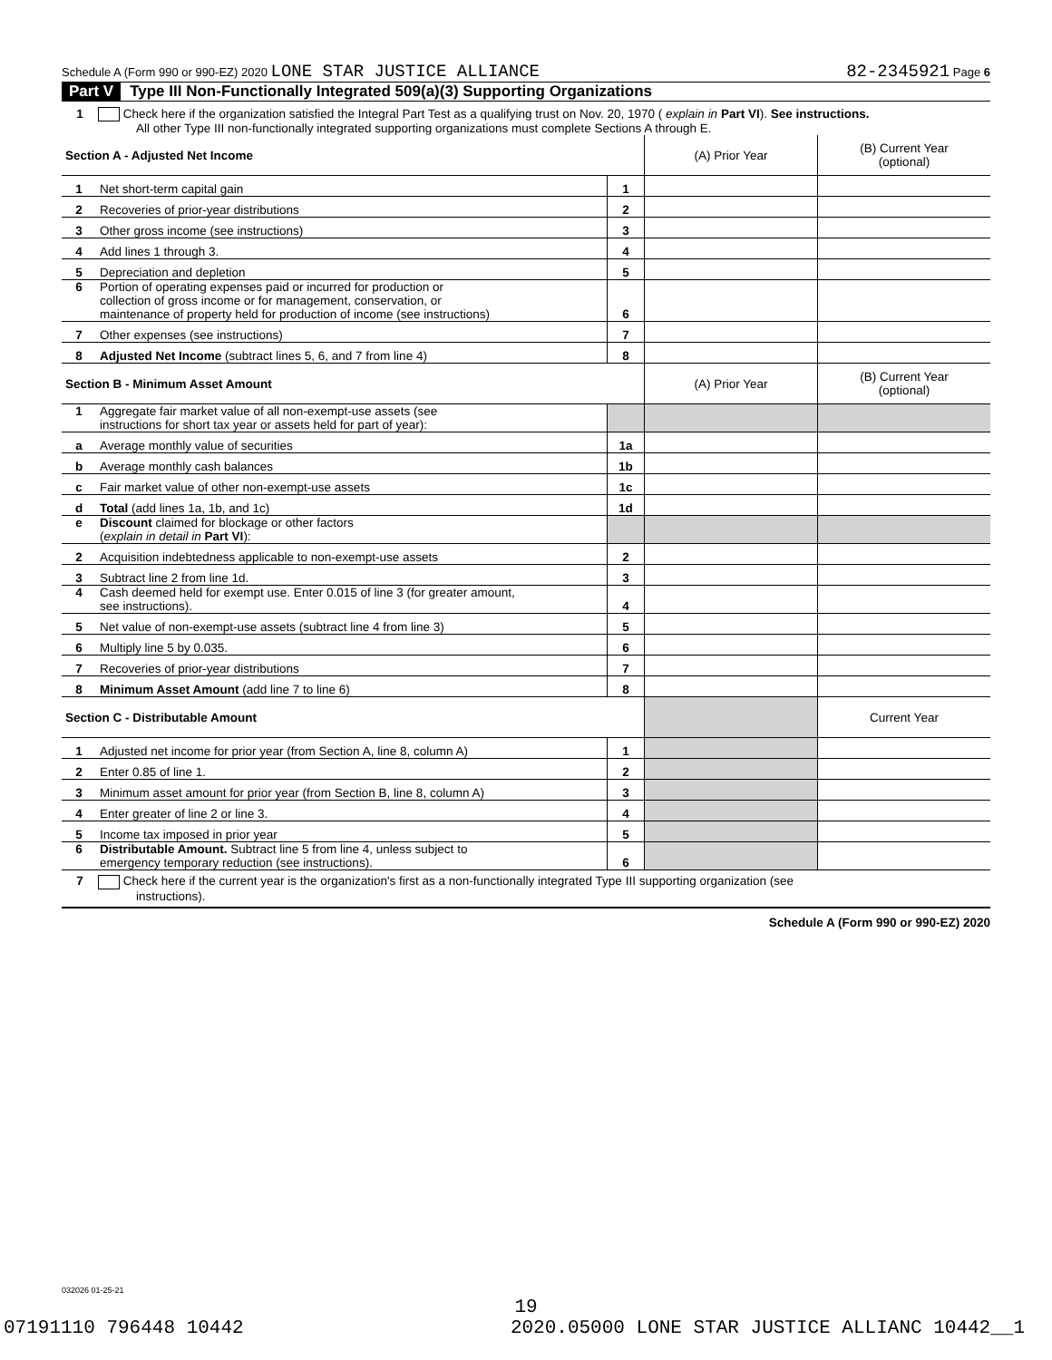Schedule A (Form 990 or 990-EZ) 2020 LONE STAR JUSTICE ALLIANCE 82-2345921 Page 6
Part V Type III Non-Functionally Integrated 509(a)(3) Supporting Organizations
1 Check here if the organization satisfied the Integral Part Test as a qualifying trust on Nov. 20, 1970 ( explain in Part VI). See instructions.
All other Type III non-functionally integrated supporting organizations must complete Sections A through E.
| Section A - Adjusted Net Income | | | (A) Prior Year | (B) Current Year (optional) |
| 1 | Net short-term capital gain | 1 | | |
| 2 | Recoveries of prior-year distributions | 2 | | |
| 3 | Other gross income (see instructions) | 3 | | |
| 4 | Add lines 1 through 3. | 4 | | |
| 5 | Depreciation and depletion | 5 | | |
| 6 | Portion of operating expenses paid or incurred for production or collection of gross income or for management, conservation, or maintenance of property held for production of income (see instructions) | 6 | | |
| 7 | Other expenses (see instructions) | 7 | | |
| 8 | Adjusted Net Income (subtract lines 5, 6, and 7 from line 4) | 8 | | |
| Section B - Minimum Asset Amount | | | (A) Prior Year | (B) Current Year (optional) |
| 1 | Aggregate fair market value of all non-exempt-use assets (see instructions for short tax year or assets held for part of year): | | | |
| a | Average monthly value of securities | 1a | | |
| b | Average monthly cash balances | 1b | | |
| c | Fair market value of other non-exempt-use assets | 1c | | |
| d | Total (add lines 1a, 1b, and 1c) | 1d | | |
| e | Discount claimed for blockage or other factors ( explain in detail in Part VI ): | | | |
| 2 | Acquisition indebtedness applicable to non-exempt-use assets | 2 | | |
| 3 | Subtract line 2 from line 1d. | 3 | | |
| 4 | Cash deemed held for exempt use. Enter 0.015 of line 3 (for greater amount, see instructions). | 4 | | |
| 5 | Net value of non-exempt-use assets (subtract line 4 from line 3) | 5 | | |
| 6 | Multiply line 5 by 0.035. | 6 | | |
| 7 | Recoveries of prior-year distributions | 7 | | |
| 8 | Minimum Asset Amount (add line 7 to line 6) | 8 | | |
| Section C - Distributable Amount | | | | Current Year |
| 1 | Adjusted net income for prior year (from Section A, line 8, column A) | 1 | | |
| 2 | Enter 0.85 of line 1. | 2 | | |
| 3 | Minimum asset amount for prior year (from Section B, line 8, column A) | 3 | | |
| 4 | Enter greater of line 2 or line 3. | 4 | | |
| 5 | Income tax imposed in prior year | 5 | | |
| 6 | Distributable Amount. Subtract line 5 from line 4, unless subject to emergency temporary reduction (see instructions). | 6 | | |
7 Check here if the current year is the organization's first as a non-functionally integrated Type III supporting organization (see
instructions).
Schedule A (Form 990 or 990-EZ) 2020
032026 01-25-21
19
07191110 796448 10442 2020.05000 LONE STAR JUSTICE ALLIANC 10442__1